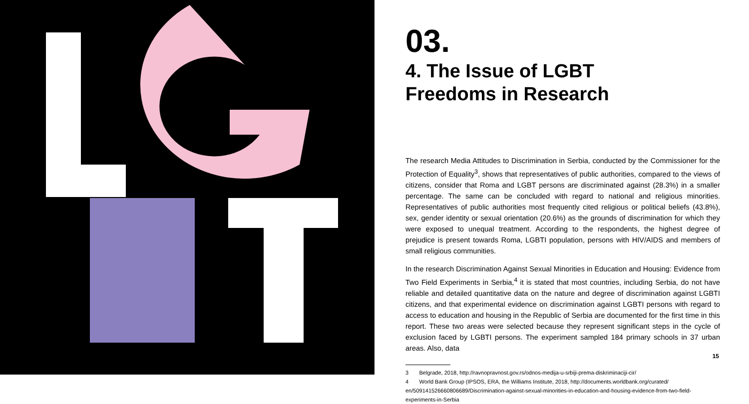03.
4. The Issue of LGBT
Freedoms in Research
The research Media Attitudes to Discrimination in Serbia, conducted by the Commissioner for the Protection of Equality<sup>3</sup>, shows that representatives of public authorities, compared to the views of citizens, consider that Roma and LGBT persons are discriminated against (28.3%) in a smaller percentage. The same can be concluded with regard to national and religious minorities. Representatives of public authorities most frequently cited religious or political beliefs (43.8%), sex, gender identity or sexual orientation (20.6%) as the grounds of discrimination for which they were exposed to unequal treatment. According to the respondents, the highest degree of prejudice is present towards Roma, LGBTI population, persons with HIV/AIDS and members of small religious communities.
In the research Discrimination Against Sexual Minorities in Education and Housing: Evidence from Two Field Experiments in Serbia,<sup>4</sup> it is stated that most countries, including Serbia, do not have reliable and detailed quantitative data on the nature and degree of discrimination against LGBTI citizens, and that experimental evidence on discrimination against LGBTI persons with regard to access to education and housing in the Republic of Serbia are documented for the first time in this report. These two areas were selected because they represent significant steps in the cycle of exclusion faced by LGBTI persons. The experiment sampled 184 primary schools in 37 urban areas. Also, data
3 Belgrade, 2018, http://ravnopravnost.gov.rs/odnos-medija-u-srbiji-prema-diskriminaciji-cir/
4 World Bank Group (IPSOS, ERA, the Williams Institute, 2018, http://documents.worldbank.org/curated/
en/509141526660806689/Discrimination-against-sexual-minorities-in-education-and-housing-evidence-from-two-field-
experiments-in-Serbia
15